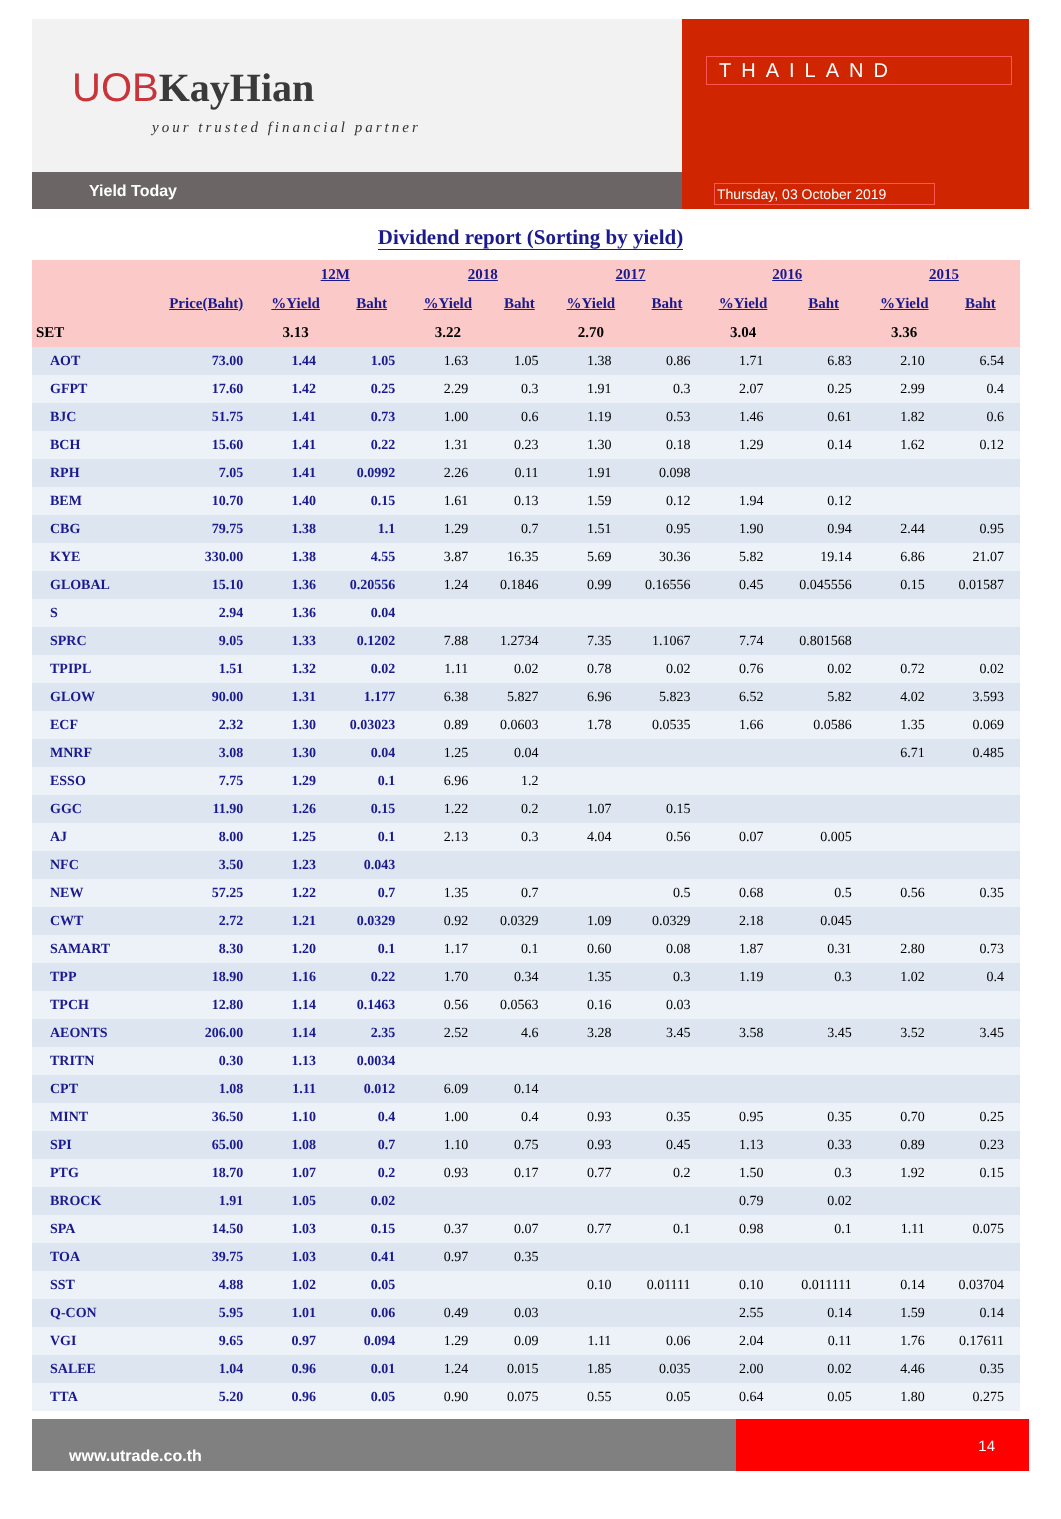UOB KayHian
your trusted financial partner
Yield Today
THAILAND
Thursday, 03 October 2019
Dividend report (Sorting by yield)
| | | 12M | | 2018 | | 2017 | | 2016 | | 2015 | |
| --- | --- | --- | --- | --- | --- | --- | --- | --- | --- | --- | --- |
| | Price(Baht) | %Yield | Baht | %Yield | Baht | %Yield | Baht | %Yield | Baht | %Yield | Baht |
| SET | | 3.13 | | 3.22 | | 2.70 | | 3.04 | | 3.36 | |
| AOT | 73.00 | 1.44 | 1.05 | 1.63 | 1.05 | 1.38 | 0.86 | 1.71 | 6.83 | 2.10 | 6.54 |
| GFPT | 17.60 | 1.42 | 0.25 | 2.29 | 0.3 | 1.91 | 0.3 | 2.07 | 0.25 | 2.99 | 0.4 |
| BJC | 51.75 | 1.41 | 0.73 | 1.00 | 0.6 | 1.19 | 0.53 | 1.46 | 0.61 | 1.82 | 0.6 |
| BCH | 15.60 | 1.41 | 0.22 | 1.31 | 0.23 | 1.30 | 0.18 | 1.29 | 0.14 | 1.62 | 0.12 |
| RPH | 7.05 | 1.41 | 0.0992 | 2.26 | 0.11 | 1.91 | 0.098 | | | | |
| BEM | 10.70 | 1.40 | 0.15 | 1.61 | 0.13 | 1.59 | 0.12 | 1.94 | 0.12 | | |
| CBG | 79.75 | 1.38 | 1.1 | 1.29 | 0.7 | 1.51 | 0.95 | 1.90 | 0.94 | 2.44 | 0.95 |
| KYE | 330.00 | 1.38 | 4.55 | 3.87 | 16.35 | 5.69 | 30.36 | 5.82 | 19.14 | 6.86 | 21.07 |
| GLOBAL | 15.10 | 1.36 | 0.20556 | 1.24 | 0.1846 | 0.99 | 0.16556 | 0.45 | 0.045556 | 0.15 | 0.01587 |
| S | 2.94 | 1.36 | 0.04 | | | | | | | | |
| SPRC | 9.05 | 1.33 | 0.1202 | 7.88 | 1.2734 | 7.35 | 1.1067 | 7.74 | 0.801568 | | |
| TPIPL | 1.51 | 1.32 | 0.02 | 1.11 | 0.02 | 0.78 | 0.02 | 0.76 | 0.02 | 0.72 | 0.02 |
| GLOW | 90.00 | 1.31 | 1.177 | 6.38 | 5.827 | 6.96 | 5.823 | 6.52 | 5.82 | 4.02 | 3.593 |
| ECF | 2.32 | 1.30 | 0.03023 | 0.89 | 0.0603 | 1.78 | 0.0535 | 1.66 | 0.0586 | 1.35 | 0.069 |
| MNRF | 3.08 | 1.30 | 0.04 | 1.25 | 0.04 | | | | | 6.71 | 0.485 |
| ESSO | 7.75 | 1.29 | 0.1 | 6.96 | 1.2 | | | | | | |
| GGC | 11.90 | 1.26 | 0.15 | 1.22 | 0.2 | 1.07 | 0.15 | | | | |
| AJ | 8.00 | 1.25 | 0.1 | 2.13 | 0.3 | 4.04 | 0.56 | 0.07 | 0.005 | | |
| NFC | 3.50 | 1.23 | 0.043 | | | | | | | | |
| NEW | 57.25 | 1.22 | 0.7 | 1.35 | 0.7 | | 0.5 | 0.68 | 0.5 | 0.56 | 0.35 |
| CWT | 2.72 | 1.21 | 0.0329 | 0.92 | 0.0329 | 1.09 | 0.0329 | 2.18 | 0.045 | | |
| SAMART | 8.30 | 1.20 | 0.1 | 1.17 | 0.1 | 0.60 | 0.08 | 1.87 | 0.31 | 2.80 | 0.73 |
| TPP | 18.90 | 1.16 | 0.22 | 1.70 | 0.34 | 1.35 | 0.3 | 1.19 | 0.3 | 1.02 | 0.4 |
| TPCH | 12.80 | 1.14 | 0.1463 | 0.56 | 0.0563 | 0.16 | 0.03 | | | | |
| AEONTS | 206.00 | 1.14 | 2.35 | 2.52 | 4.6 | 3.28 | 3.45 | 3.58 | 3.45 | 3.52 | 3.45 |
| TRITN | 0.30 | 1.13 | 0.0034 | | | | | | | | |
| CPT | 1.08 | 1.11 | 0.012 | 6.09 | 0.14 | | | | | | |
| MINT | 36.50 | 1.10 | 0.4 | 1.00 | 0.4 | 0.93 | 0.35 | 0.95 | 0.35 | 0.70 | 0.25 |
| SPI | 65.00 | 1.08 | 0.7 | 1.10 | 0.75 | 0.93 | 0.45 | 1.13 | 0.33 | 0.89 | 0.23 |
| PTG | 18.70 | 1.07 | 0.2 | 0.93 | 0.17 | 0.77 | 0.2 | 1.50 | 0.3 | 1.92 | 0.15 |
| BROCK | 1.91 | 1.05 | 0.02 | | | | | 0.79 | 0.02 | | |
| SPA | 14.50 | 1.03 | 0.15 | 0.37 | 0.07 | 0.77 | 0.1 | 0.98 | 0.1 | 1.11 | 0.075 |
| TOA | 39.75 | 1.03 | 0.41 | 0.97 | 0.35 | | | | | | |
| SST | 4.88 | 1.02 | 0.05 | | | 0.10 | 0.01111 | 0.10 | 0.011111 | 0.14 | 0.03704 |
| Q-CON | 5.95 | 1.01 | 0.06 | 0.49 | 0.03 | | | 2.55 | 0.14 | 1.59 | 0.14 |
| VGI | 9.65 | 0.97 | 0.094 | 1.29 | 0.09 | 1.11 | 0.06 | 2.04 | 0.11 | 1.76 | 0.17611 |
| SALEE | 1.04 | 0.96 | 0.01 | 1.24 | 0.015 | 1.85 | 0.035 | 2.00 | 0.02 | 4.46 | 0.35 |
| TTA | 5.20 | 0.96 | 0.05 | 0.90 | 0.075 | 0.55 | 0.05 | 0.64 | 0.05 | 1.80 | 0.275 |
www.utrade.co.th
14